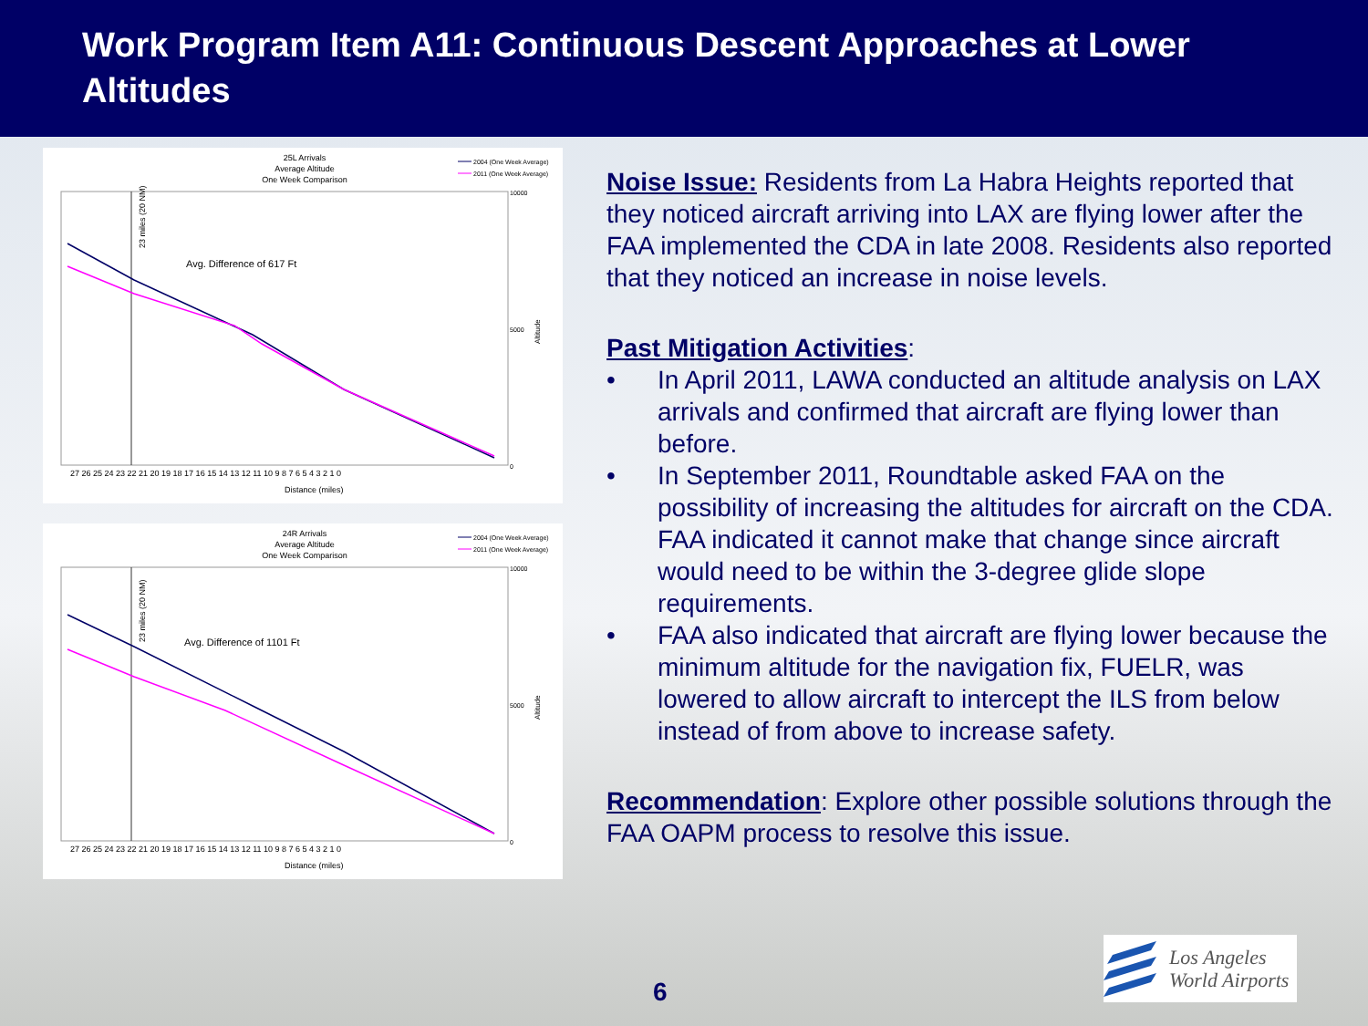Work Program Item A11: Continuous Descent Approaches at Lower Altitudes
25L Arrivals
Average Altitude
One Week Comparison
2004 (One Week Average)
2011 (One Week Average)
23 miles (20 NM)
Avg. Difference of 617 Ft
27 26 25 24 23 22 21 20 19 18 17 16 15 14 13 12 11 10 9 8 7 6 5 4 3 2 1 0
Distance (miles)
10000
5000
0
Altitude
24R Arrivals
Average Altitude
One Week Comparison
2004 (One Week Average)
2011 (One Week Average)
23 miles (20 NM)
Avg. Difference of 1101 Ft
27 26 25 24 23 22 21 20 19 18 17 16 15 14 13 12 11 10 9 8 7 6 5 4 3 2 1 0
Distance (miles)
10000
5000
0
Altitude
Noise Issue: Residents from La Habra Heights reported that they noticed aircraft arriving into LAX are flying lower after the FAA implemented the CDA in late 2008. Residents also reported that they noticed an increase in noise levels.
Past Mitigation Activities:
• In April 2011, LAWA conducted an altitude analysis on LAX arrivals and confirmed that aircraft are flying lower than before.
• In September 2011, Roundtable asked FAA on the possibility of increasing the altitudes for aircraft on the CDA. FAA indicated it cannot make that change since aircraft would need to be within the 3-degree glide slope requirements.
• FAA also indicated that aircraft are flying lower because the minimum altitude for the navigation fix, FUELR, was lowered to allow aircraft to intercept the ILS from below instead of from above to increase safety.
Recommendation: Explore other possible solutions through the FAA OAPM process to resolve this issue.
6
Los Angeles
World Airports